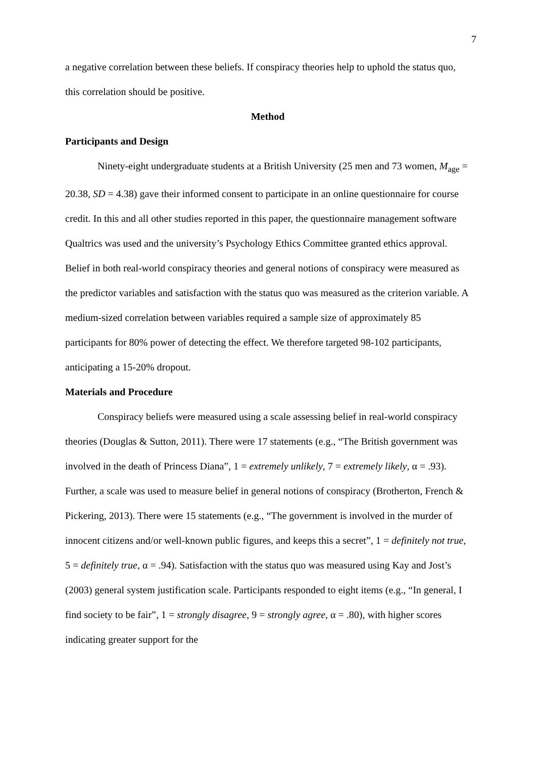7
a negative correlation between these beliefs. If conspiracy theories help to uphold the status quo, this correlation should be positive.
Method
Participants and Design
Ninety-eight undergraduate students at a British University (25 men and 73 women, M<sub>age</sub> = 20.38, SD = 4.38) gave their informed consent to participate in an online questionnaire for course credit. In this and all other studies reported in this paper, the questionnaire management software Qualtrics was used and the university’s Psychology Ethics Committee granted ethics approval. Belief in both real-world conspiracy theories and general notions of conspiracy were measured as the predictor variables and satisfaction with the status quo was measured as the criterion variable. A medium-sized correlation between variables required a sample size of approximately 85 participants for 80% power of detecting the effect. We therefore targeted 98-102 participants, anticipating a 15-20% dropout.
Materials and Procedure
Conspiracy beliefs were measured using a scale assessing belief in real-world conspiracy theories (Douglas & Sutton, 2011). There were 17 statements (e.g., “The British government was involved in the death of Princess Diana”, 1 = extremely unlikely, 7 = extremely likely, α = .93). Further, a scale was used to measure belief in general notions of conspiracy (Brotherton, French & Pickering, 2013). There were 15 statements (e.g., “The government is involved in the murder of innocent citizens and/or well-known public figures, and keeps this a secret”, 1 = definitely not true, 5 = definitely true, α = .94). Satisfaction with the status quo was measured using Kay and Jost’s (2003) general system justification scale. Participants responded to eight items (e.g., “In general, I find society to be fair”, 1 = strongly disagree, 9 = strongly agree, α = .80), with higher scores indicating greater support for the